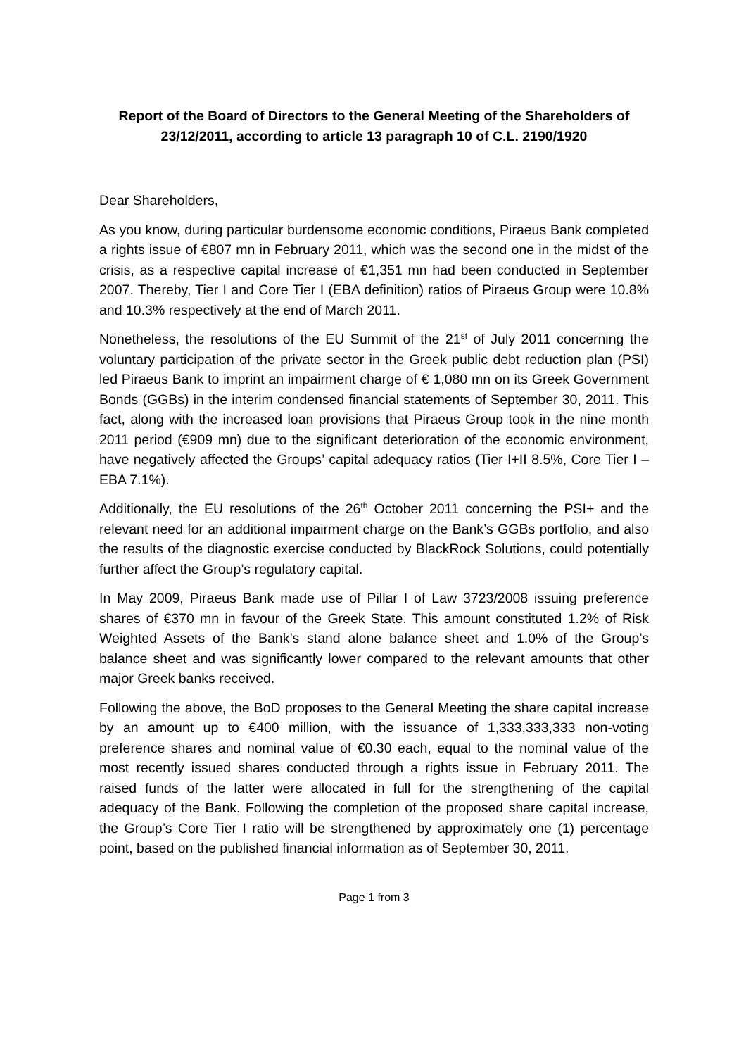Report of the Board of Directors to the General Meeting of the Shareholders of 23/12/2011, according to article 13 paragraph 10 of C.L. 2190/1920
Dear Shareholders,
As you know, during particular burdensome economic conditions, Piraeus Bank completed a rights issue of €807 mn in February 2011, which was the second one in the midst of the crisis, as a respective capital increase of €1,351 mn had been conducted in September 2007. Thereby, Tier I and Core Tier I (EBA definition) ratios of Piraeus Group were 10.8% and 10.3% respectively at the end of March 2011.
Nonetheless, the resolutions of the EU Summit of the 21<sup>st</sup> of July 2011 concerning the voluntary participation of the private sector in the Greek public debt reduction plan (PSI) led Piraeus Bank to imprint an impairment charge of € 1,080 mn on its Greek Government Bonds (GGBs) in the interim condensed financial statements of September 30, 2011. This fact, along with the increased loan provisions that Piraeus Group took in the nine month 2011 period (€909 mn) due to the significant deterioration of the economic environment, have negatively affected the Groups’ capital adequacy ratios (Tier I+II 8.5%, Core Tier I – EBA 7.1%).
Additionally, the EU resolutions of the 26<sup>th</sup> October 2011 concerning the PSI+ and the relevant need for an additional impairment charge on the Bank’s GGBs portfolio, and also the results of the diagnostic exercise conducted by BlackRock Solutions, could potentially further affect the Group’s regulatory capital.
In May 2009, Piraeus Bank made use of Pillar I of Law 3723/2008 issuing preference shares of €370 mn in favour of the Greek State. This amount constituted 1.2% of Risk Weighted Assets of the Bank’s stand alone balance sheet and 1.0% of the Group’s balance sheet and was significantly lower compared to the relevant amounts that other major Greek banks received.
Following the above, the BoD proposes to the General Meeting the share capital increase by an amount up to €400 million, with the issuance of 1,333,333,333 non-voting preference shares and nominal value of €0.30 each, equal to the nominal value of the most recently issued shares conducted through a rights issue in February 2011. The raised funds of the latter were allocated in full for the strengthening of the capital adequacy of the Bank. Following the completion of the proposed share capital increase, the Group’s Core Tier I ratio will be strengthened by approximately one (1) percentage point, based on the published financial information as of September 30, 2011.
Page 1 from 3